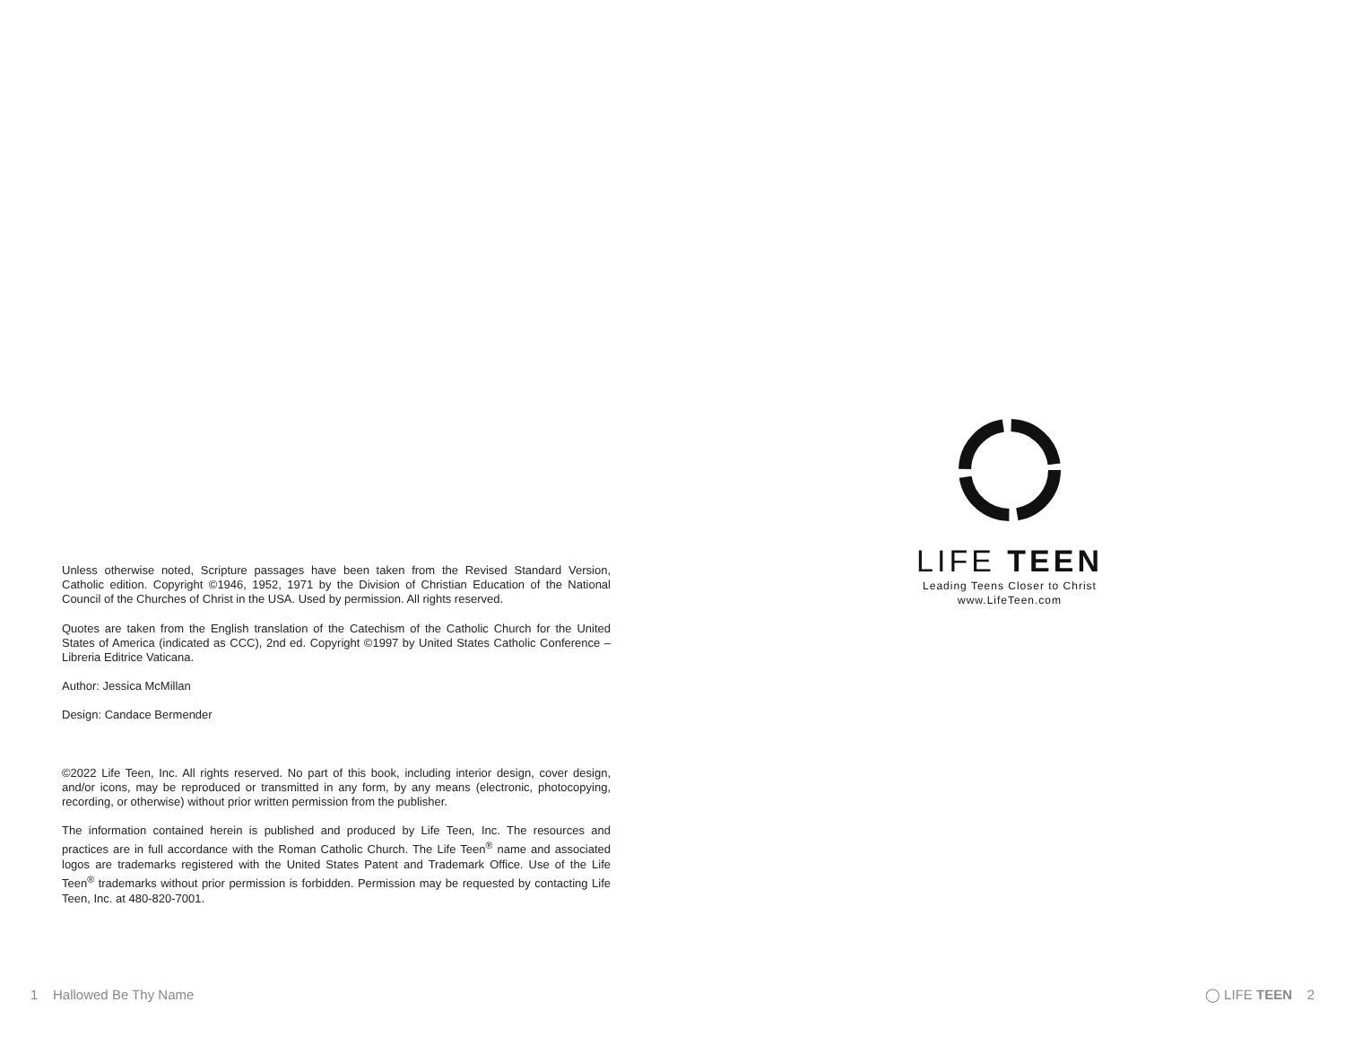Unless otherwise noted, Scripture passages have been taken from the Revised Standard Version, Catholic edition. Copyright ©1946, 1952, 1971 by the Division of Christian Education of the National Council of the Churches of Christ in the USA. Used by permission. All rights reserved.
Quotes are taken from the English translation of the Catechism of the Catholic Church for the United States of America (indicated as CCC), 2nd ed. Copyright ©1997 by United States Catholic Conference – Libreria Editrice Vaticana.
Author: Jessica McMillan
Design: Candace Bermender
©2022 Life Teen, Inc. All rights reserved. No part of this book, including interior design, cover design, and/or icons, may be reproduced or transmitted in any form, by any means (electronic, photocopying, recording, or otherwise) without prior written permission from the publisher.
The information contained herein is published and produced by Life Teen, Inc. The resources and practices are in full accordance with the Roman Catholic Church. The Life Teen<sup>®</sup> name and associated logos are trademarks registered with the United States Patent and Trademark Office. Use of the Life Teen<sup>®</sup> trademarks without prior permission is forbidden. Permission may be requested by contacting Life Teen, Inc. at 480-820-7001.
1 Hallowed Be Thy Name
LIFE TEEN
Leading Teens Closer to Christ
www.LifeTeen.com
◯ LIFE TEEN 2